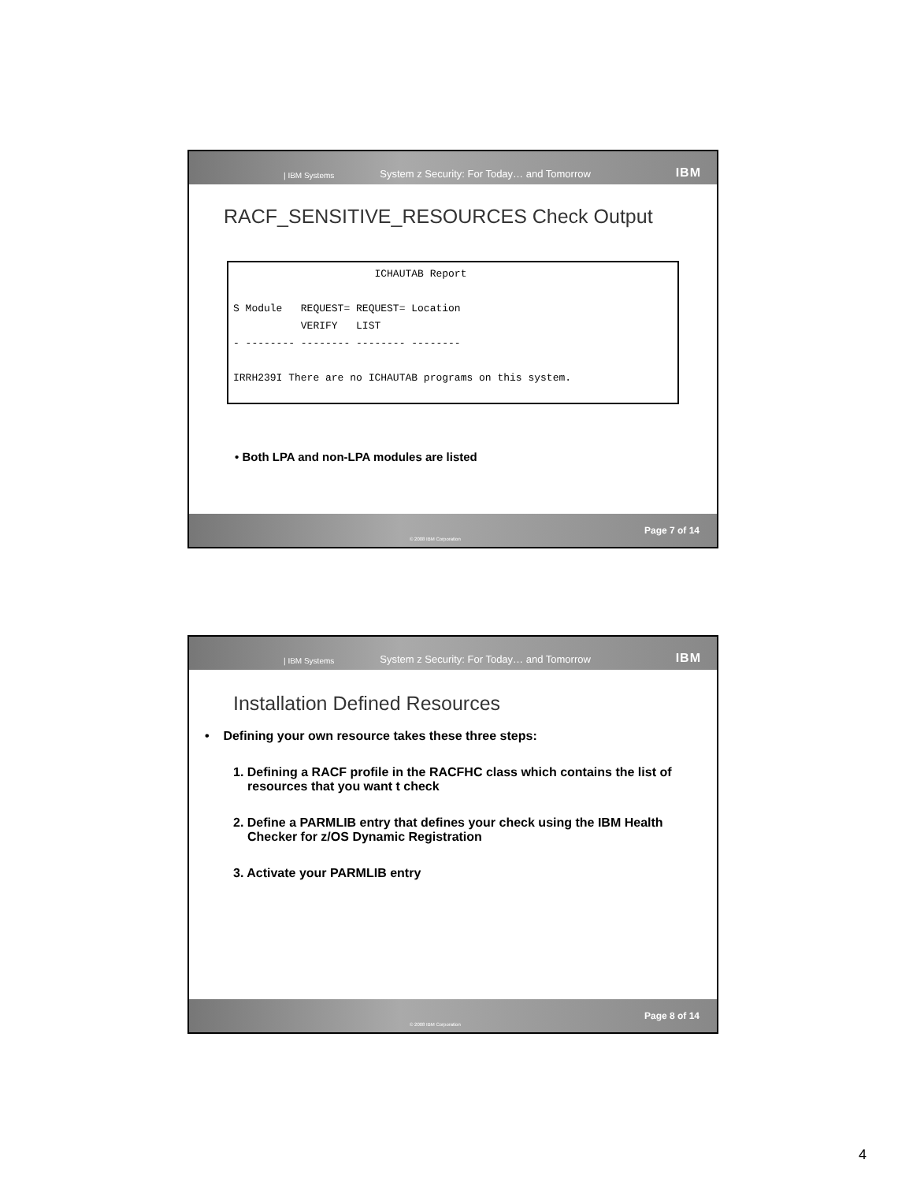| IBM Systems System z Security: For Today… and Tomorrow IBM
RACF_SENSITIVE_RESOURCES Check Output
                       ICHAUTAB Report

S Module   REQUEST= REQUEST= Location
           VERIFY   LIST
- -------- -------- -------- --------

IRRH239I There are no ICHAUTAB programs on this system.
• Both LPA and non-LPA modules are listed
© 2008 IBM Corporation Page 7 of 14
| IBM Systems System z Security: For Today… and Tomorrow IBM
Installation Defined Resources
• Defining your own resource takes these three steps:
1. Defining a RACF profile in the RACFHC class which contains the list of resources that you want t check
2. Define a PARMLIB entry that defines your check using the IBM Health Checker for z/OS Dynamic Registration
3. Activate your PARMLIB entry
© 2008 IBM Corporation Page 8 of 14
4